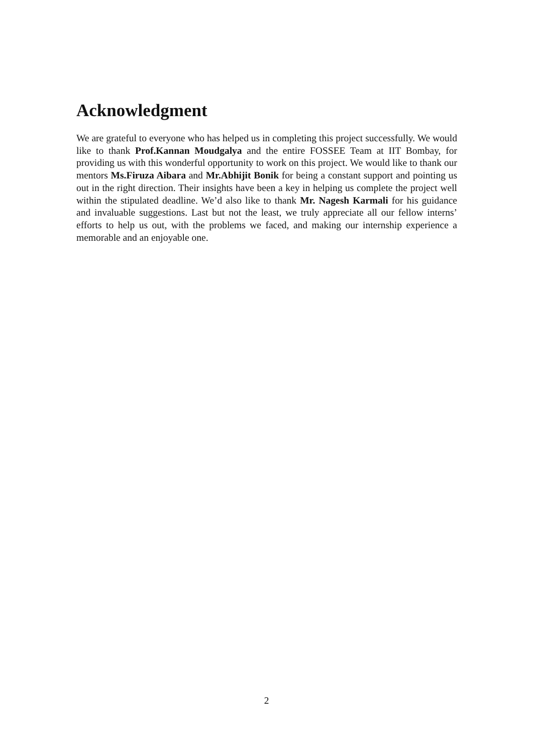Acknowledgment
We are grateful to everyone who has helped us in completing this project successfully. We would like to thank Prof.Kannan Moudgalya and the entire FOSSEE Team at IIT Bombay, for providing us with this wonderful opportunity to work on this project. We would like to thank our mentors Ms.Firuza Aibara and Mr.Abhijit Bonik for being a constant support and pointing us out in the right direction. Their insights have been a key in helping us complete the project well within the stipulated deadline. We’d also like to thank Mr. Nagesh Karmali for his guidance and invaluable suggestions. Last but not the least, we truly appreciate all our fellow interns’ efforts to help us out, with the problems we faced, and making our internship experience a memorable and an enjoyable one.
2